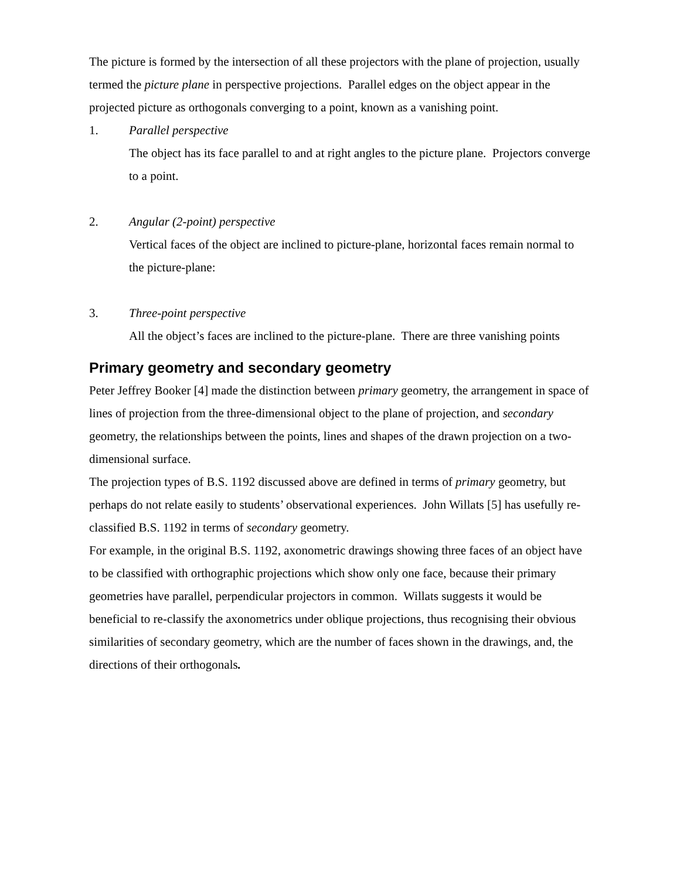The picture is formed by the intersection of all these projectors with the plane of projection, usually termed the picture plane in perspective projections. Parallel edges on the object appear in the projected picture as orthogonals converging to a point, known as a vanishing point.
1. Parallel perspective
The object has its face parallel to and at right angles to the picture plane. Projectors converge to a point.
2. Angular (2-point) perspective
Vertical faces of the object are inclined to picture-plane, horizontal faces remain normal to the picture-plane:
3. Three-point perspective
All the object’s faces are inclined to the picture-plane. There are three vanishing points
Primary geometry and secondary geometry
Peter Jeffrey Booker [4] made the distinction between primary geometry, the arrangement in space of lines of projection from the three-dimensional object to the plane of projection, and secondary geometry, the relationships between the points, lines and shapes of the drawn projection on a two-dimensional surface.
The projection types of B.S. 1192 discussed above are defined in terms of primary geometry, but perhaps do not relate easily to students’ observational experiences. John Willats [5] has usefully re-classified B.S. 1192 in terms of secondary geometry.
For example, in the original B.S. 1192, axonometric drawings showing three faces of an object have to be classified with orthographic projections which show only one face, because their primary geometries have parallel, perpendicular projectors in common. Willats suggests it would be beneficial to re-classify the axonometrics under oblique projections, thus recognising their obvious similarities of secondary geometry, which are the number of faces shown in the drawings, and, the directions of their orthogonals.